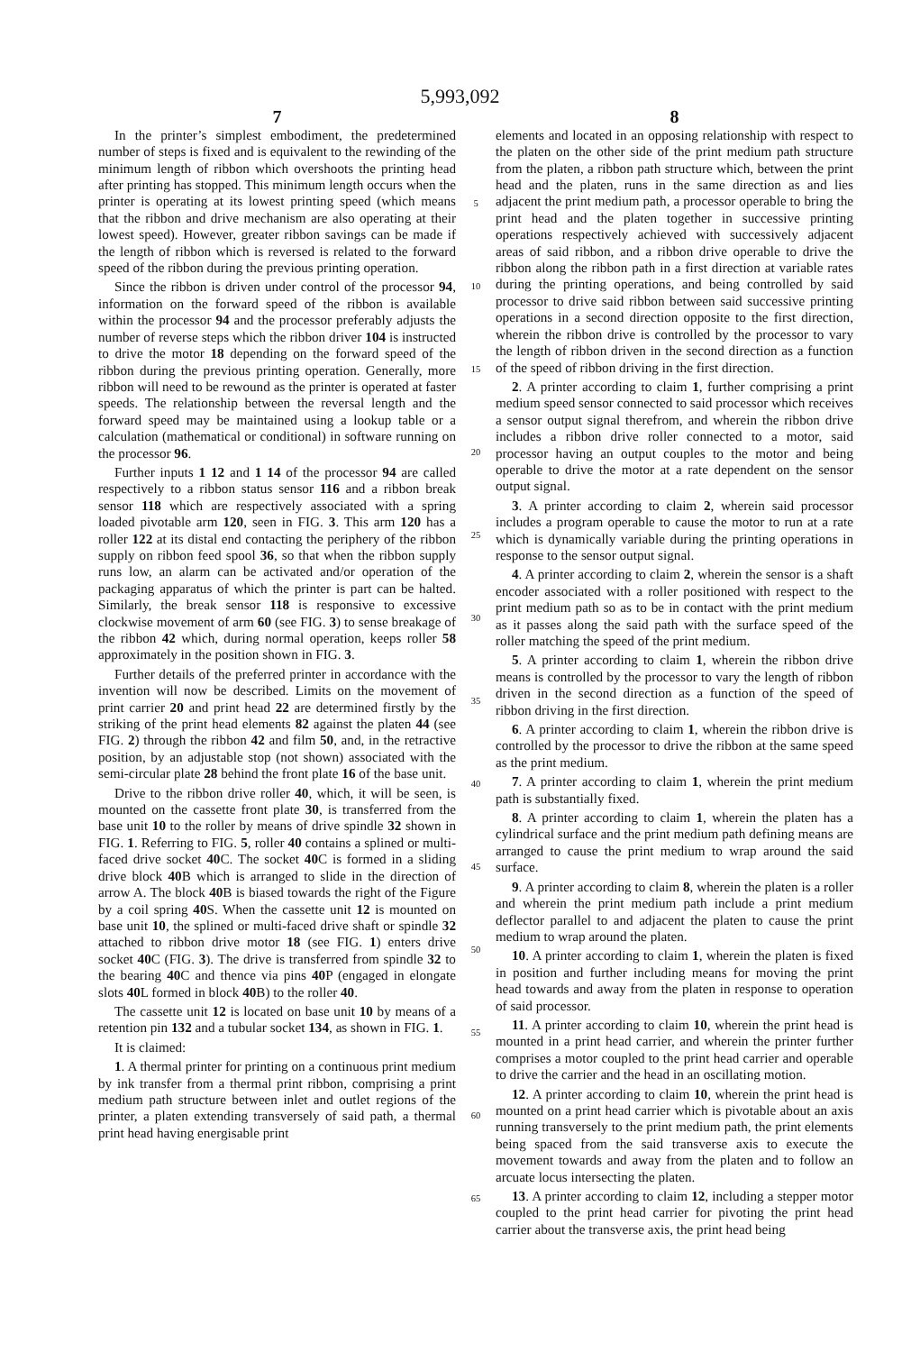5,993,092
7
In the printer’s simplest embodiment, the predetermined number of steps is fixed and is equivalent to the rewinding of the minimum length of ribbon which overshoots the printing head after printing has stopped. This minimum length occurs when the printer is operating at its lowest printing speed (which means that the ribbon and drive mechanism are also operating at their lowest speed). However, greater ribbon savings can be made if the length of ribbon which is reversed is related to the forward speed of the ribbon during the previous printing operation.
Since the ribbon is driven under control of the processor 94, information on the forward speed of the ribbon is available within the processor 94 and the processor preferably adjusts the number of reverse steps which the ribbon driver 104 is instructed to drive the motor 18 depending on the forward speed of the ribbon during the previous printing operation. Generally, more ribbon will need to be rewound as the printer is operated at faster speeds. The relationship between the reversal length and the forward speed may be maintained using a lookup table or a calculation (mathematical or conditional) in software running on the processor 96.
Further inputs 1 12 and 1 14 of the processor 94 are called respectively to a ribbon status sensor 116 and a ribbon break sensor 118 which are respectively associated with a spring loaded pivotable arm 120, seen in FIG. 3. This arm 120 has a roller 122 at its distal end contacting the periphery of the ribbon supply on ribbon feed spool 36, so that when the ribbon supply runs low, an alarm can be activated and/or operation of the packaging apparatus of which the printer is part can be halted. Similarly, the break sensor 118 is responsive to excessive clockwise movement of arm 60 (see FIG. 3) to sense breakage of the ribbon 42 which, during normal operation, keeps roller 58 approximately in the position shown in FIG. 3.
Further details of the preferred printer in accordance with the invention will now be described. Limits on the movement of print carrier 20 and print head 22 are determined firstly by the striking of the print head elements 82 against the platen 44 (see FIG. 2) through the ribbon 42 and film 50, and, in the retractive position, by an adjustable stop (not shown) associated with the semi-circular plate 28 behind the front plate 16 of the base unit.
Drive to the ribbon drive roller 40, which, it will be seen, is mounted on the cassette front plate 30, is transferred from the base unit 10 to the roller by means of drive spindle 32 shown in FIG. 1. Referring to FIG. 5, roller 40 contains a splined or multi-faced drive socket 40 C. The socket 40 C is formed in a sliding drive block 40 B which is arranged to slide in the direction of arrow A. The block 40 B is biased towards the right of the Figure by a coil spring 40 S. When the cassette unit 12 is mounted on base unit 10, the splined or multi-faced drive shaft or spindle 32 attached to ribbon drive motor 18 (see FIG. 1) enters drive socket 40 C (FIG. 3). The drive is transferred from spindle 32 to the bearing 40 C and thence via pins 40 P (engaged in elongate slots 40 L formed in block 40 B) to the roller 40.
The cassette unit 12 is located on base unit 10 by means of a retention pin 132 and a tubular socket 134, as shown in FIG. 1.
It is claimed:
1. A thermal printer for printing on a continuous print medium by ink transfer from a thermal print ribbon, comprising a print medium path structure between inlet and outlet regions of the printer, a platen extending transversely of said path, a thermal print head having energisable print
5
10
15
20
25
30
35
40
45
50
55
60
65
8
elements and located in an opposing relationship with respect to the platen on the other side of the print medium path structure from the platen, a ribbon path structure which, between the print head and the platen, runs in the same direction as and lies adjacent the print medium path, a processor operable to bring the print head and the platen together in successive printing operations respectively achieved with successively adjacent areas of said ribbon, and a ribbon drive operable to drive the ribbon along the ribbon path in a first direction at variable rates during the printing operations, and being controlled by said processor to drive said ribbon between said successive printing operations in a second direction opposite to the first direction, wherein the ribbon drive is controlled by the processor to vary the length of ribbon driven in the second direction as a function of the speed of ribbon driving in the first direction.
2. A printer according to claim 1, further comprising a print medium speed sensor connected to said processor which receives a sensor output signal therefrom, and wherein the ribbon drive includes a ribbon drive roller connected to a motor, said processor having an output couples to the motor and being operable to drive the motor at a rate dependent on the sensor output signal.
3. A printer according to claim 2, wherein said processor includes a program operable to cause the motor to run at a rate which is dynamically variable during the printing operations in response to the sensor output signal.
4. A printer according to claim 2, wherein the sensor is a shaft encoder associated with a roller positioned with respect to the print medium path so as to be in contact with the print medium as it passes along the said path with the surface speed of the roller matching the speed of the print medium.
5. A printer according to claim 1, wherein the ribbon drive means is controlled by the processor to vary the length of ribbon driven in the second direction as a function of the speed of ribbon driving in the first direction.
6. A printer according to claim 1, wherein the ribbon drive is controlled by the processor to drive the ribbon at the same speed as the print medium.
7. A printer according to claim 1, wherein the print medium path is substantially fixed.
8. A printer according to claim 1, wherein the platen has a cylindrical surface and the print medium path defining means are arranged to cause the print medium to wrap around the said surface.
9. A printer according to claim 8, wherein the platen is a roller and wherein the print medium path include a print medium deflector parallel to and adjacent the platen to cause the print medium to wrap around the platen.
10. A printer according to claim 1, wherein the platen is fixed in position and further including means for moving the print head towards and away from the platen in response to operation of said processor.
11. A printer according to claim 10, wherein the print head is mounted in a print head carrier, and wherein the printer further comprises a motor coupled to the print head carrier and operable to drive the carrier and the head in an oscillating motion.
12. A printer according to claim 10, wherein the print head is mounted on a print head carrier which is pivotable about an axis running transversely to the print medium path, the print elements being spaced from the said transverse axis to execute the movement towards and away from the platen and to follow an arcuate locus intersecting the platen.
13. A printer according to claim 12, including a stepper motor coupled to the print head carrier for pivoting the print head carrier about the transverse axis, the print head being